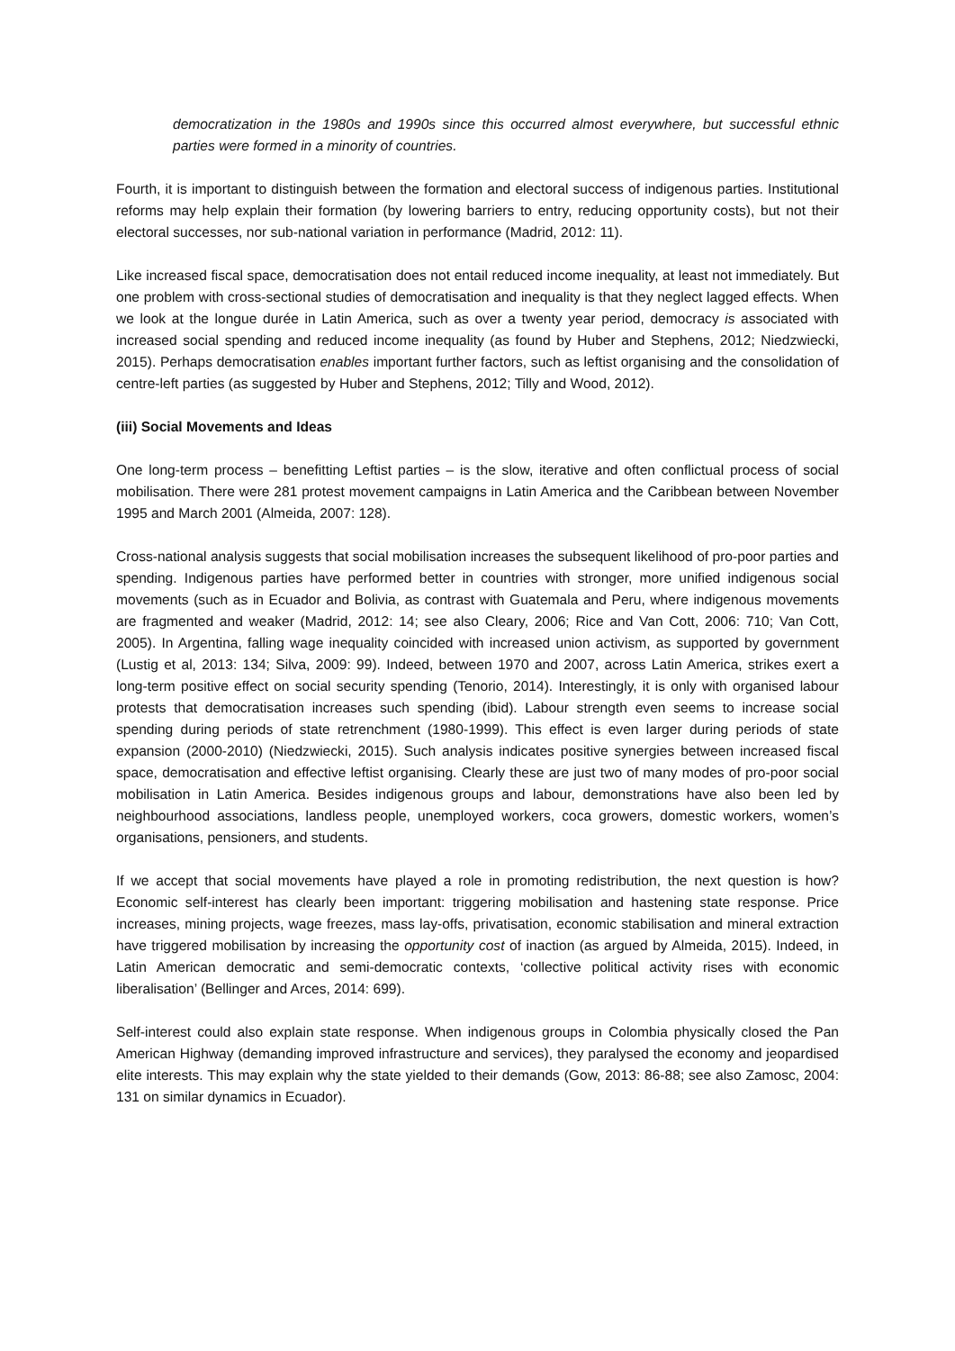democratization in the 1980s and 1990s since this occurred almost everywhere, but successful ethnic parties were formed in a minority of countries.
Fourth, it is important to distinguish between the formation and electoral success of indigenous parties. Institutional reforms may help explain their formation (by lowering barriers to entry, reducing opportunity costs), but not their electoral successes, nor sub-national variation in performance (Madrid, 2012: 11).
Like increased fiscal space, democratisation does not entail reduced income inequality, at least not immediately. But one problem with cross-sectional studies of democratisation and inequality is that they neglect lagged effects. When we look at the longue durée in Latin America, such as over a twenty year period, democracy is associated with increased social spending and reduced income inequality (as found by Huber and Stephens, 2012; Niedzwiecki, 2015). Perhaps democratisation enables important further factors, such as leftist organising and the consolidation of centre-left parties (as suggested by Huber and Stephens, 2012; Tilly and Wood, 2012).
(iii) Social Movements and Ideas
One long-term process – benefitting Leftist parties – is the slow, iterative and often conflictual process of social mobilisation. There were 281 protest movement campaigns in Latin America and the Caribbean between November 1995 and March 2001 (Almeida, 2007: 128).
Cross-national analysis suggests that social mobilisation increases the subsequent likelihood of pro-poor parties and spending. Indigenous parties have performed better in countries with stronger, more unified indigenous social movements (such as in Ecuador and Bolivia, as contrast with Guatemala and Peru, where indigenous movements are fragmented and weaker (Madrid, 2012: 14; see also Cleary, 2006; Rice and Van Cott, 2006: 710; Van Cott, 2005). In Argentina, falling wage inequality coincided with increased union activism, as supported by government (Lustig et al, 2013: 134; Silva, 2009: 99). Indeed, between 1970 and 2007, across Latin America, strikes exert a long-term positive effect on social security spending (Tenorio, 2014). Interestingly, it is only with organised labour protests that democratisation increases such spending (ibid). Labour strength even seems to increase social spending during periods of state retrenchment (1980-1999). This effect is even larger during periods of state expansion (2000-2010) (Niedzwiecki, 2015). Such analysis indicates positive synergies between increased fiscal space, democratisation and effective leftist organising. Clearly these are just two of many modes of pro-poor social mobilisation in Latin America. Besides indigenous groups and labour, demonstrations have also been led by neighbourhood associations, landless people, unemployed workers, coca growers, domestic workers, women’s organisations, pensioners, and students.
If we accept that social movements have played a role in promoting redistribution, the next question is how? Economic self-interest has clearly been important: triggering mobilisation and hastening state response. Price increases, mining projects, wage freezes, mass lay-offs, privatisation, economic stabilisation and mineral extraction have triggered mobilisation by increasing the opportunity cost of inaction (as argued by Almeida, 2015). Indeed, in Latin American democratic and semi-democratic contexts, ‘collective political activity rises with economic liberalisation’ (Bellinger and Arces, 2014: 699).
Self-interest could also explain state response. When indigenous groups in Colombia physically closed the Pan American Highway (demanding improved infrastructure and services), they paralysed the economy and jeopardised elite interests. This may explain why the state yielded to their demands (Gow, 2013: 86-88; see also Zamosc, 2004: 131 on similar dynamics in Ecuador).